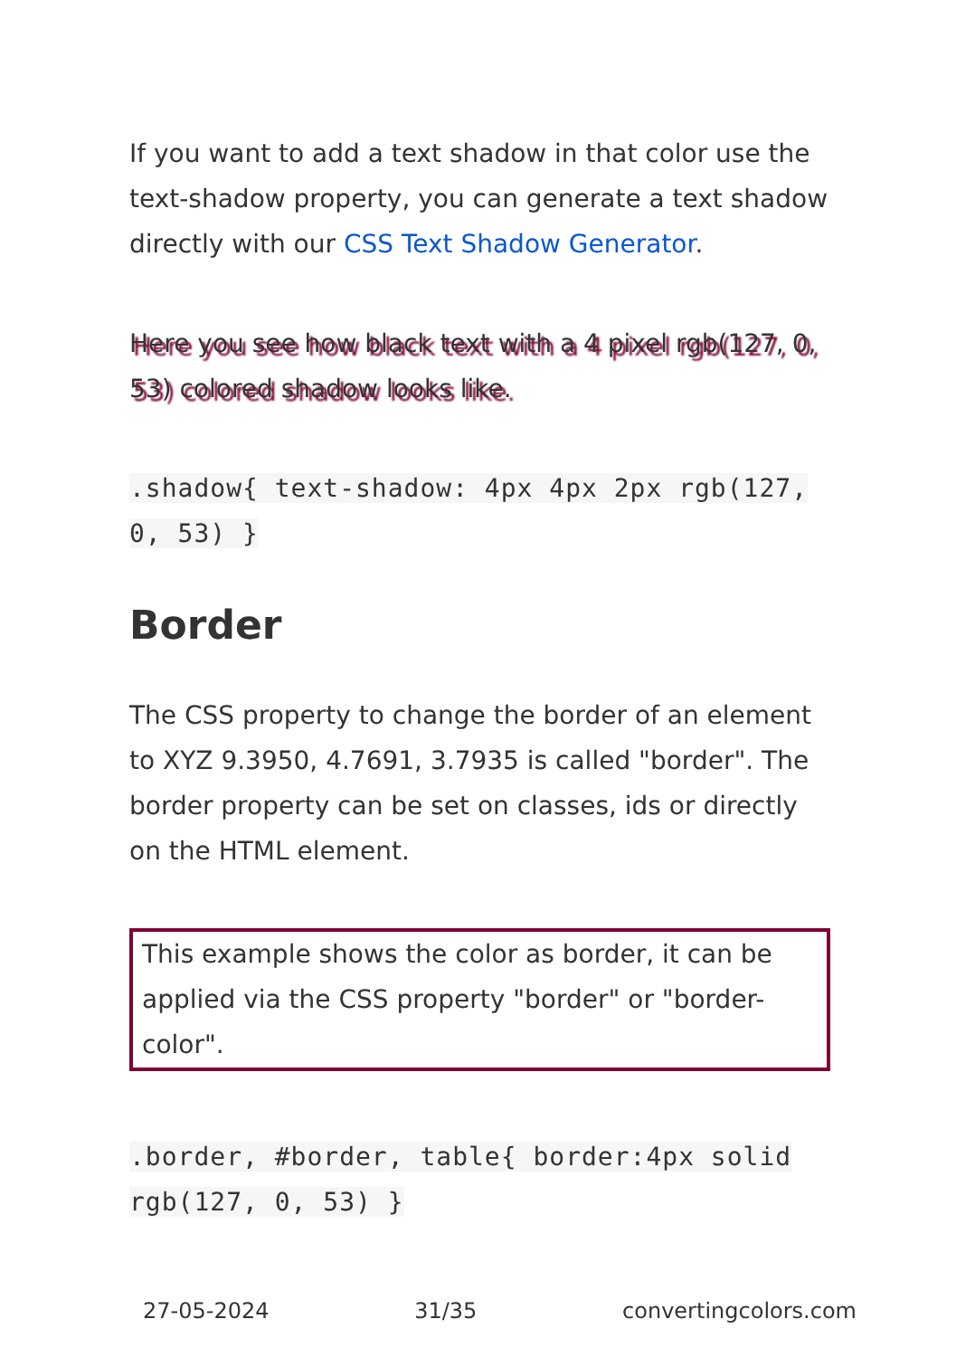If you want to add a text shadow in that color use the text-shadow property, you can generate a text shadow directly with our CSS Text Shadow Generator.
Here you see how black text with a 4 pixel rgb(127, 0, 53) colored shadow looks like.
.shadow{ text-shadow: 4px 4px 2px rgb(127, 0, 53) }
Border
The CSS property to change the border of an element to XYZ 9.3950, 4.7691, 3.7935 is called "border". The border property can be set on classes, ids or directly on the HTML element.
This example shows the color as border, it can be applied via the CSS property "border" or "border-color".
.border, #border, table{ border:4px solid rgb(127, 0, 53) }
27-05-2024 31/35 convertingcolors.com